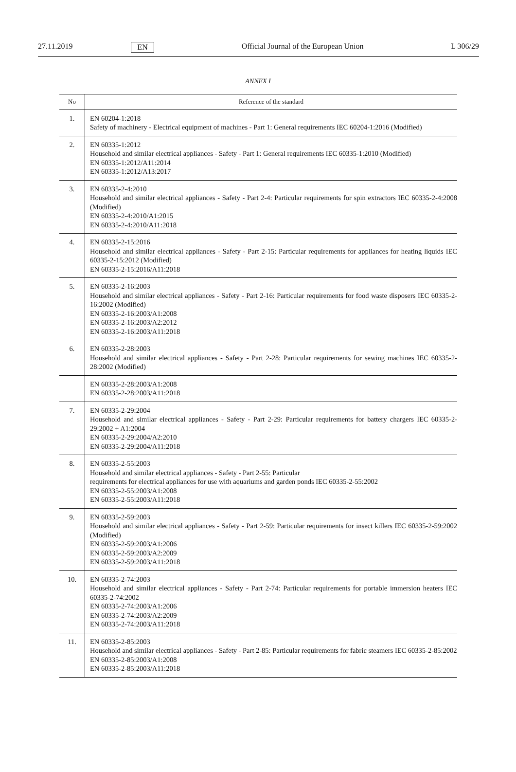27.11.2019 EN Official Journal of the European Union L 306/29
ANNEX I
| No | Reference of the standard |
| --- | --- |
| 1. | EN 60204-1:2018 Safety of machinery - Electrical equipment of machines - Part 1: General requirements IEC 60204-1:2016 (Modified) |
| 2. | EN 60335-1:2012 Household and similar electrical appliances - Safety - Part 1: General requirements IEC 60335-1:2010 (Modified) EN 60335-1:2012/A11:2014 EN 60335-1:2012/A13:2017 |
| 3. | EN 60335-2-4:2010 Household and similar electrical appliances - Safety - Part 2-4: Particular requirements for spin extractors IEC 60335-2-4:2008 (Modified) EN 60335-2-4:2010/A1:2015 EN 60335-2-4:2010/A11:2018 |
| 4. | EN 60335-2-15:2016 Household and similar electrical appliances - Safety - Part 2-15: Particular requirements for appliances for heating liquids IEC 60335-2-15:2012 (Modified) EN 60335-2-15:2016/A11:2018 |
| 5. | EN 60335-2-16:2003 Household and similar electrical appliances - Safety - Part 2-16: Particular requirements for food waste disposers IEC 60335-2-16:2002 (Modified) EN 60335-2-16:2003/A1:2008 EN 60335-2-16:2003/A2:2012 EN 60335-2-16:2003/A11:2018 |
| 6. | EN 60335-2-28:2003 Household and similar electrical appliances - Safety - Part 2-28: Particular requirements for sewing machines IEC 60335-2-28:2002 (Modified) |
| | EN 60335-2-28:2003/A1:2008 EN 60335-2-28:2003/A11:2018 |
| 7. | EN 60335-2-29:2004 Household and similar electrical appliances - Safety - Part 2-29: Particular requirements for battery chargers IEC 60335-2-29:2002 + A1:2004 EN 60335-2-29:2004/A2:2010 EN 60335-2-29:2004/A11:2018 |
| 8. | EN 60335-2-55:2003 Household and similar electrical appliances - Safety - Part 2-55: Particular requirements for electrical appliances for use with aquariums and garden ponds IEC 60335-2-55:2002 EN 60335-2-55:2003/A1:2008 EN 60335-2-55:2003/A11:2018 |
| 9. | EN 60335-2-59:2003 Household and similar electrical appliances - Safety - Part 2-59: Particular requirements for insect killers IEC 60335-2-59:2002 (Modified) EN 60335-2-59:2003/A1:2006 EN 60335-2-59:2003/A2:2009 EN 60335-2-59:2003/A11:2018 |
| 10. | EN 60335-2-74:2003 Household and similar electrical appliances - Safety - Part 2-74: Particular requirements for portable immersion heaters IEC 60335-2-74:2002 EN 60335-2-74:2003/A1:2006 EN 60335-2-74:2003/A2:2009 EN 60335-2-74:2003/A11:2018 |
| 11. | EN 60335-2-85:2003 Household and similar electrical appliances - Safety - Part 2-85: Particular requirements for fabric steamers IEC 60335-2-85:2002 EN 60335-2-85:2003/A1:2008 EN 60335-2-85:2003/A11:2018 |